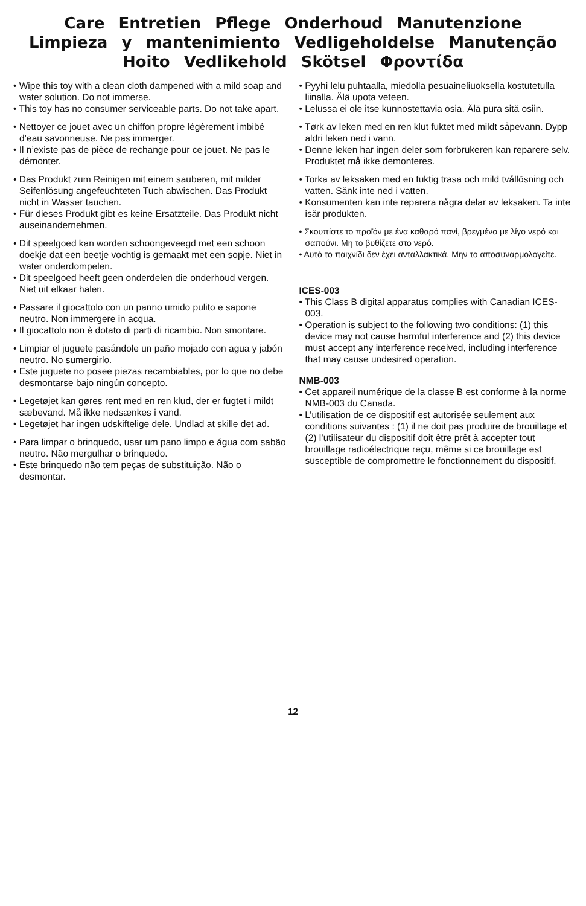Care Entretien Pflege Onderhoud Manutenzione
Limpieza y mantenimiento Vedligeholdelse Manutenção
Hoito Vedlikehold Skötsel Φροντίδα
• Wipe this toy with a clean cloth dampened with a mild soap and water solution. Do not immerse.
• This toy has no consumer serviceable parts. Do not take apart.
• Nettoyer ce jouet avec un chiffon propre légèrement imbibé d’eau savonneuse. Ne pas immerger.
• Il n’existe pas de pièce de rechange pour ce jouet. Ne pas le démonter.
• Das Produkt zum Reinigen mit einem sauberen, mit milder Seifenlösung angefeuchteten Tuch abwischen. Das Produkt nicht in Wasser tauchen.
• Für dieses Produkt gibt es keine Ersatzteile. Das Produkt nicht auseinandernehmen.
• Dit speelgoed kan worden schoongeveegd met een schoon doekje dat een beetje vochtig is gemaakt met een sopje. Niet in water onderdompelen.
• Dit speelgoed heeft geen onderdelen die onderhoud vergen. Niet uit elkaar halen.
• Passare il giocattolo con un panno umido pulito e sapone neutro. Non immergere in acqua.
• Il giocattolo non è dotato di parti di ricambio. Non smontare.
• Limpiar el juguete pasándole un paño mojado con agua y jabón neutro. No sumergirlo.
• Este juguete no posee piezas recambiables, por lo que no debe desmontarse bajo ningún concepto.
• Legetøjet kan gøres rent med en ren klud, der er fugtet i mildt sæbevand. Må ikke nedsænkes i vand.
• Legetøjet har ingen udskiftelige dele. Undlad at skille det ad.
• Para limpar o brinquedo, usar um pano limpo e água com sabão neutro. Não mergulhar o brinquedo.
• Este brinquedo não tem peças de substituição. Não o desmontar.
• Pyyhi lelu puhtaalla, miedolla pesuaineliuoksella kostutetulla liinalla. Älä upota veteen.
• Lelussa ei ole itse kunnostettavia osia. Älä pura sitä osiin.
• Tørk av leken med en ren klut fuktet med mildt såpevann. Dypp aldri leken ned i vann.
• Denne leken har ingen deler som forbrukeren kan reparere selv. Produktet må ikke demonteres.
• Torka av leksaken med en fuktig trasa och mild tvållösning och vatten. Sänk inte ned i vatten.
• Konsumenten kan inte reparera några delar av leksaken. Ta inte isär produkten.
• Σκουπίστε το προϊόν με ένα καθαρό πανί, βρεγμένο με λίγο νερό και σαπούνι. Μη το βυθίζετε στο νερό.
• Αυτό το παιχνίδι δεν έχει ανταλλακτικά. Μην το αποσυναρμολογείτε.
ICES-003
• This Class B digital apparatus complies with Canadian ICES-003.
• Operation is subject to the following two conditions: (1) this device may not cause harmful interference and (2) this device must accept any interference received, including interference that may cause undesired operation.
NMB-003
• Cet appareil numérique de la classe B est conforme à la norme NMB-003 du Canada.
• L’utilisation de ce dispositif est autorisée seulement aux conditions suivantes : (1) il ne doit pas produire de brouillage et (2) l’utilisateur du dispositif doit être prêt à accepter tout brouillage radioélectrique reçu, même si ce brouillage est susceptible de compromettre le fonctionnement du dispositif.
12